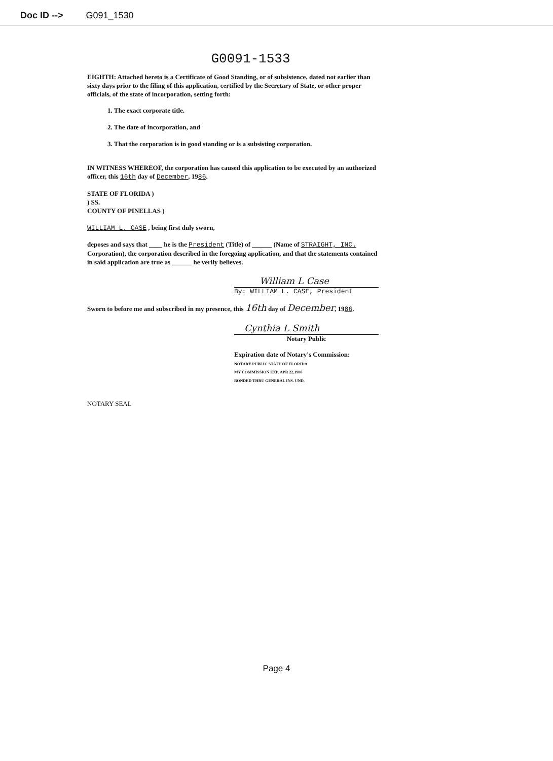Doc ID --> G091_1530
G0091-1533
EIGHTH: Attached hereto is a Certificate of Good Standing, or of subsistence, dated not earlier than sixty days prior to the filing of this application, certified by the Secretary of State, or other proper officials, of the state of incorporation, setting forth:
1. The exact corporate title.
2. The date of incorporation, and
3. That the corporation is in good standing or is a subsisting corporation.
IN WITNESS WHEREOF, the corporation has caused this application to be executed by an authorized officer, this 16th day of December, 1986.
STATE OF FLORIDA )
) SS.
COUNTY OF PINELLAS )
WILLIAM L. CASE , being first duly sworn,
deposes and says that ____ he is the President (Title) of ______ (Name of STRAIGHT, INC. Corporation), the corporation described in the foregoing application, and that the statements contained in said application are true as ______ he verily believes.
William L Case
By: WILLIAM L. CASE, President
Sworn to before me and subscribed in my presence, this 16th day of December, 1986.
Cynthia L Smith
Notary Public
Expiration date of Notary's Commission:
NOTARY PUBLIC STATE OF FLORIDA
MY COMMISSION EXP. APR 22,1988
BONDED THRU GENERAL INS. UND.
NOTARY SEAL
Page 4